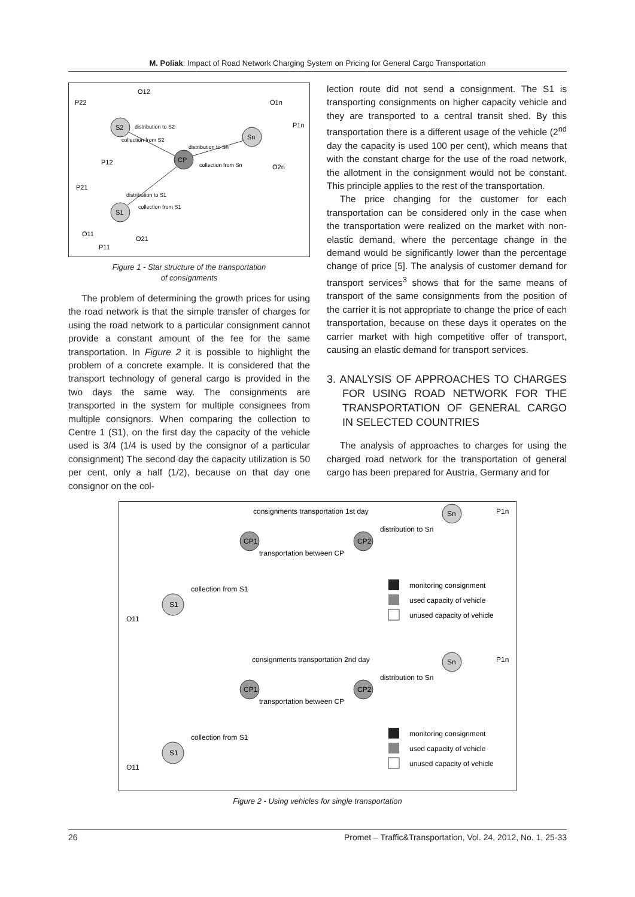M. Poliak: Impact of Road Network Charging System on Pricing for General Cargo Transportation
S2
CP
Sn
S1
O12
P22
O1n
P1n
P12
O2n
P21
O11
O21
P11
distribution to S2
collection from S2
distribution to Sn
collection from Sn
distribution to S1
collection from S1
Figure 1 - Star structure of the transportation
of consignments
The problem of determining the growth prices for using the road network is that the simple transfer of charges for using the road network to a particular consignment cannot provide a constant amount of the fee for the same transportation. In Figure 2 it is possible to highlight the problem of a concrete example. It is considered that the transport technology of general cargo is provided in the two days the same way. The consignments are transported in the system for multiple consignees from multiple consignors. When comparing the collection to Centre 1 (S1), on the first day the capacity of the vehicle used is 3/4 (1/4 is used by the consignor of a particular consignment) The second day the capacity utilization is 50 per cent, only a half (1/2), because on that day one consignor on the col-
lection route did not send a consignment. The S1 is transporting consignments on higher capacity vehicle and they are transported to a central transit shed. By this transportation there is a different usage of the vehicle (2<sup>nd</sup> day the capacity is used 100 per cent), which means that with the constant charge for the use of the road network, the allotment in the consignment would not be constant. This principle applies to the rest of the transportation.
The price changing for the customer for each transportation can be considered only in the case when the transportation were realized on the market with non-elastic demand, where the percentage change in the demand would be significantly lower than the percentage change of price [5]. The analysis of customer demand for transport services<sup>3</sup> shows that for the same means of transport of the same consignments from the position of the carrier it is not appropriate to change the price of each transportation, because on these days it operates on the carrier market with high competitive offer of transport, causing an elastic demand for transport services.
3. ANALYSIS OF APPROACHES TO CHARGES FOR USING ROAD NETWORK FOR THE TRANSPORTATION OF GENERAL CARGO IN SELECTED COUNTRIES
The analysis of approaches to charges for using the charged road network for the transportation of general cargo has been prepared for Austria, Germany and for
consignments transportation 1st day
P1n
CP1
CP2
Sn
S1
transportation between CP
distribution to Sn
collection from S1
O11
monitoring consignment
used capacity of vehicle
unused capacity of vehicle
consignments transportation 2nd day
P1n
CP1
CP2
Sn
S1
transportation between CP
distribution to Sn
collection from S1
O11
monitoring consignment
used capacity of vehicle
unused capacity of vehicle
Figure 2 - Using vehicles for single transportation
26 Promet – Traffic&Transportation, Vol. 24, 2012, No. 1, 25-33